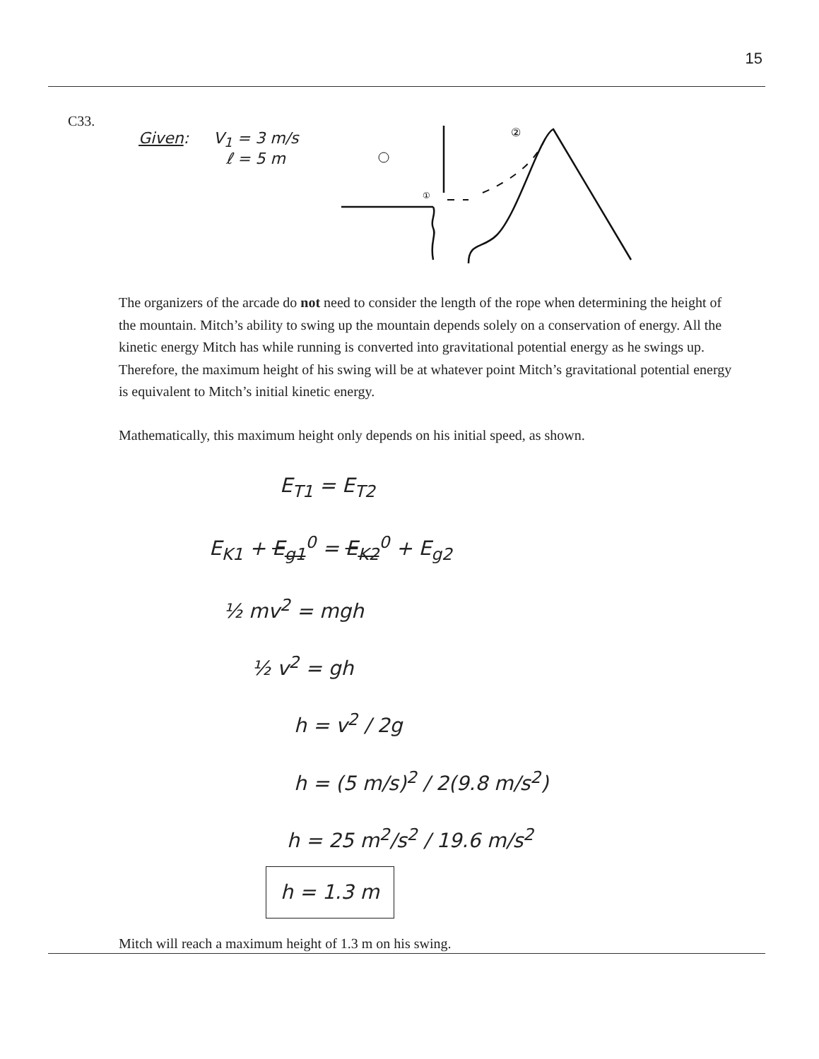15
C33.
Given: V<sub>1</sub> = 3 m/s
ℓ = 5 m
①
②
The organizers of the arcade do not need to consider the length of the rope when determining the height of the mountain. Mitch’s ability to swing up the mountain depends solely on a conservation of energy. All the kinetic energy Mitch has while running is converted into gravitational potential energy as he swings up. Therefore, the maximum height of his swing will be at whatever point Mitch’s gravitational potential energy is equivalent to Mitch’s initial kinetic energy.
Mathematically, this maximum height only depends on his initial speed, as shown.
E<sub>T1</sub> = E<sub>T2</sub>
E<sub>K1</sub> + E<sub>g1</sub><sup>0</sup> = E<sub>K2</sub><sup>0</sup> + E<sub>g2</sub>
½ mv<sup>2</sup> = mgh
½ v<sup>2</sup> = gh
h = v<sup>2</sup> / 2g
h = (5 m/s)<sup>2</sup> / 2(9.8 m/s<sup>2</sup>)
h = 25 m<sup>2</sup>/s<sup>2</sup> / 19.6 m/s<sup>2</sup>
h = 1.3 m
Mitch will reach a maximum height of 1.3 m on his swing.